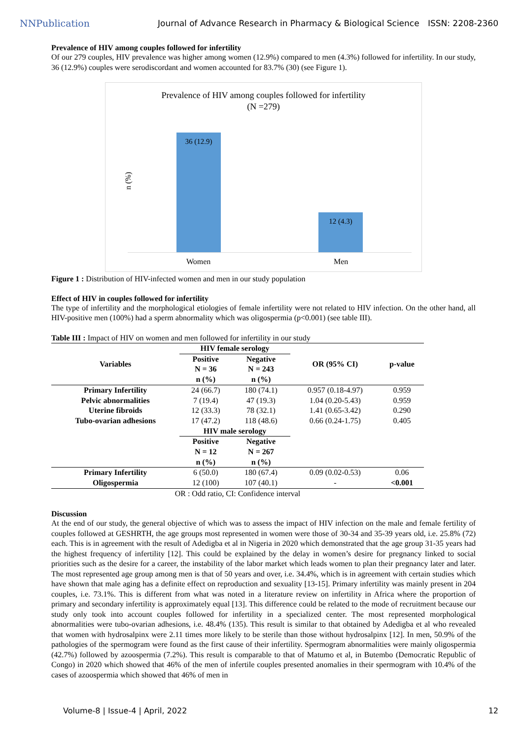NNPublication
Journal of Advance Research in Pharmacy & Biological Science
ISSN: 2208-2360
Prevalence of HIV among couples followed for infertility
Of our 279 couples, HIV prevalence was higher among women (12.9%) compared to men (4.3%) followed for infertility. In our study, 36 (12.9%) couples were serodiscordant and women accounted for 83.7% (30) (see Figure 1).
Prevalence of HIV among couples followed for infertility
(N =279)
n (%)
36 (12.9)
12 (4.3)
Women Men
Figure 1 : Distribution of HIV-infected women and men in our study population
Effect of HIV in couples followed for infertility
The type of infertility and the morphological etiologies of female infertility were not related to HIV infection. On the other hand, all HIV-positive men (100%) had a sperm abnormality which was oligospermia (p<0.001) (see table III).
Table III : Impact of HIV on women and men followed for infertility in our study
| Variables | HIV female serology | | OR (95% CI) | p-value |
| --- | --- | --- | --- | --- |
| | Positive N = 36 | Negative N = 243 | | |
| | n (%) | n (%) | | |
| Primary Infertility | 24 (66.7) | 180 (74.1) | 0.957 (0.18-4.97) | 0.959 |
| Pelvic abnormalities | 7 (19.4) | 47 (19.3) | 1.04 (0.20-5.43) | 0.959 |
| Uterine fibroids | 12 (33.3) | 78 (32.1) | 1.41 (0.65-3.42) | 0.290 |
| Tubo-ovarian adhesions | 17 (47.2) | 118 (48.6) | 0.66 (0.24-1.75) | 0.405 |
| | HIV male serology | | | |
| | Positive N = 12 n (%) | Negative N = 267 n (%) | | |
| Primary Infertility | 6 (50.0) | 180 (67.4) | 0.09 (0.02-0.53) | 0.06 |
| Oligospermia | 12 (100) | 107 (40.1) | - | <0.001 |
OR : Odd ratio, CI: Confidence interval
Discussion
At the end of our study, the general objective of which was to assess the impact of HIV infection on the male and female fertility of couples followed at GESHRTH, the age groups most represented in women were those of 30-34 and 35-39 years old, i.e. 25.8% (72) each. This is in agreement with the result of Adedigba et al in Nigeria in 2020 which demonstrated that the age group 31-35 years had the highest frequency of infertility [12]. This could be explained by the delay in women’s desire for pregnancy linked to social priorities such as the desire for a career, the instability of the labor market which leads women to plan their pregnancy later and later. The most represented age group among men is that of 50 years and over, i.e. 34.4%, which is in agreement with certain studies which have shown that male aging has a definite effect on reproduction and sexuality [13-15]. Primary infertility was mainly present in 204 couples, i.e. 73.1%. This is different from what was noted in a literature review on infertility in Africa where the proportion of primary and secondary infertility is approximately equal [13]. This difference could be related to the mode of recruitment because our study only took into account couples followed for infertility in a specialized center. The most represented morphological abnormalities were tubo-ovarian adhesions, i.e. 48.4% (135). This result is similar to that obtained by Adedigba et al who revealed that women with hydrosalpinx were 2.11 times more likely to be sterile than those without hydrosalpinx [12]. In men, 50.9% of the pathologies of the spermogram were found as the first cause of their infertility. Spermogram abnormalities were mainly oligospermia (42.7%) followed by azoospermia (7.2%). This result is comparable to that of Matumo et al, in Butembo (Democratic Republic of Congo) in 2020 which showed that 46% of the men of infertile couples presented anomalies in their spermogram with 10.4% of the cases of azoospermia which showed that 46% of men in
Volume-8 | Issue-4 | April, 2022 12